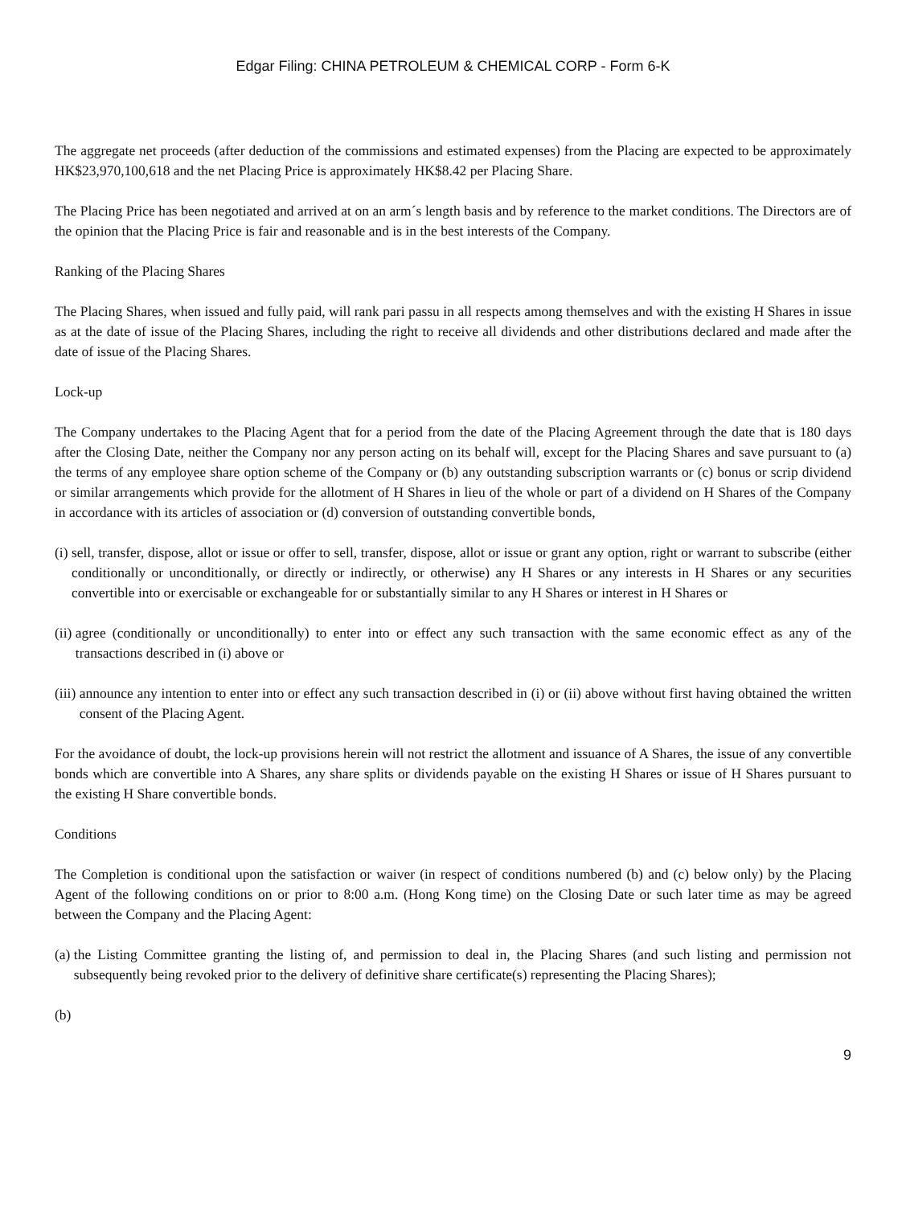Edgar Filing: CHINA PETROLEUM & CHEMICAL CORP - Form 6-K
The aggregate net proceeds (after deduction of the commissions and estimated expenses) from the Placing are expected to be approximately HK$23,970,100,618 and the net Placing Price is approximately HK$8.42 per Placing Share.
The Placing Price has been negotiated and arrived at on an arm´s length basis and by reference to the market conditions. The Directors are of the opinion that the Placing Price is fair and reasonable and is in the best interests of the Company.
Ranking of the Placing Shares
The Placing Shares, when issued and fully paid, will rank pari passu in all respects among themselves and with the existing H Shares in issue as at the date of issue of the Placing Shares, including the right to receive all dividends and other distributions declared and made after the date of issue of the Placing Shares.
Lock-up
The Company undertakes to the Placing Agent that for a period from the date of the Placing Agreement through the date that is 180 days after the Closing Date, neither the Company nor any person acting on its behalf will, except for the Placing Shares and save pursuant to (a) the terms of any employee share option scheme of the Company or (b) any outstanding subscription warrants or (c) bonus or scrip dividend or similar arrangements which provide for the allotment of H Shares in lieu of the whole or part of a dividend on H Shares of the Company in accordance with its articles of association or (d) conversion of outstanding convertible bonds,
(i) sell, transfer, dispose, allot or issue or offer to sell, transfer, dispose, allot or issue or grant any option, right or warrant to subscribe (either conditionally or unconditionally, or directly or indirectly, or otherwise) any H Shares or any interests in H Shares or any securities convertible into or exercisable or exchangeable for or substantially similar to any H Shares or interest in H Shares or
(ii) agree (conditionally or unconditionally) to enter into or effect any such transaction with the same economic effect as any of the transactions described in (i) above or
(iii) announce any intention to enter into or effect any such transaction described in (i) or (ii) above without first having obtained the written consent of the Placing Agent.
For the avoidance of doubt, the lock-up provisions herein will not restrict the allotment and issuance of A Shares, the issue of any convertible bonds which are convertible into A Shares, any share splits or dividends payable on the existing H Shares or issue of H Shares pursuant to the existing H Share convertible bonds.
Conditions
The Completion is conditional upon the satisfaction or waiver (in respect of conditions numbered (b) and (c) below only) by the Placing Agent of the following conditions on or prior to 8:00 a.m. (Hong Kong time) on the Closing Date or such later time as may be agreed between the Company and the Placing Agent:
(a) the Listing Committee granting the listing of, and permission to deal in, the Placing Shares (and such listing and permission not subsequently being revoked prior to the delivery of definitive share certificate(s) representing the Placing Shares);
(b)
9